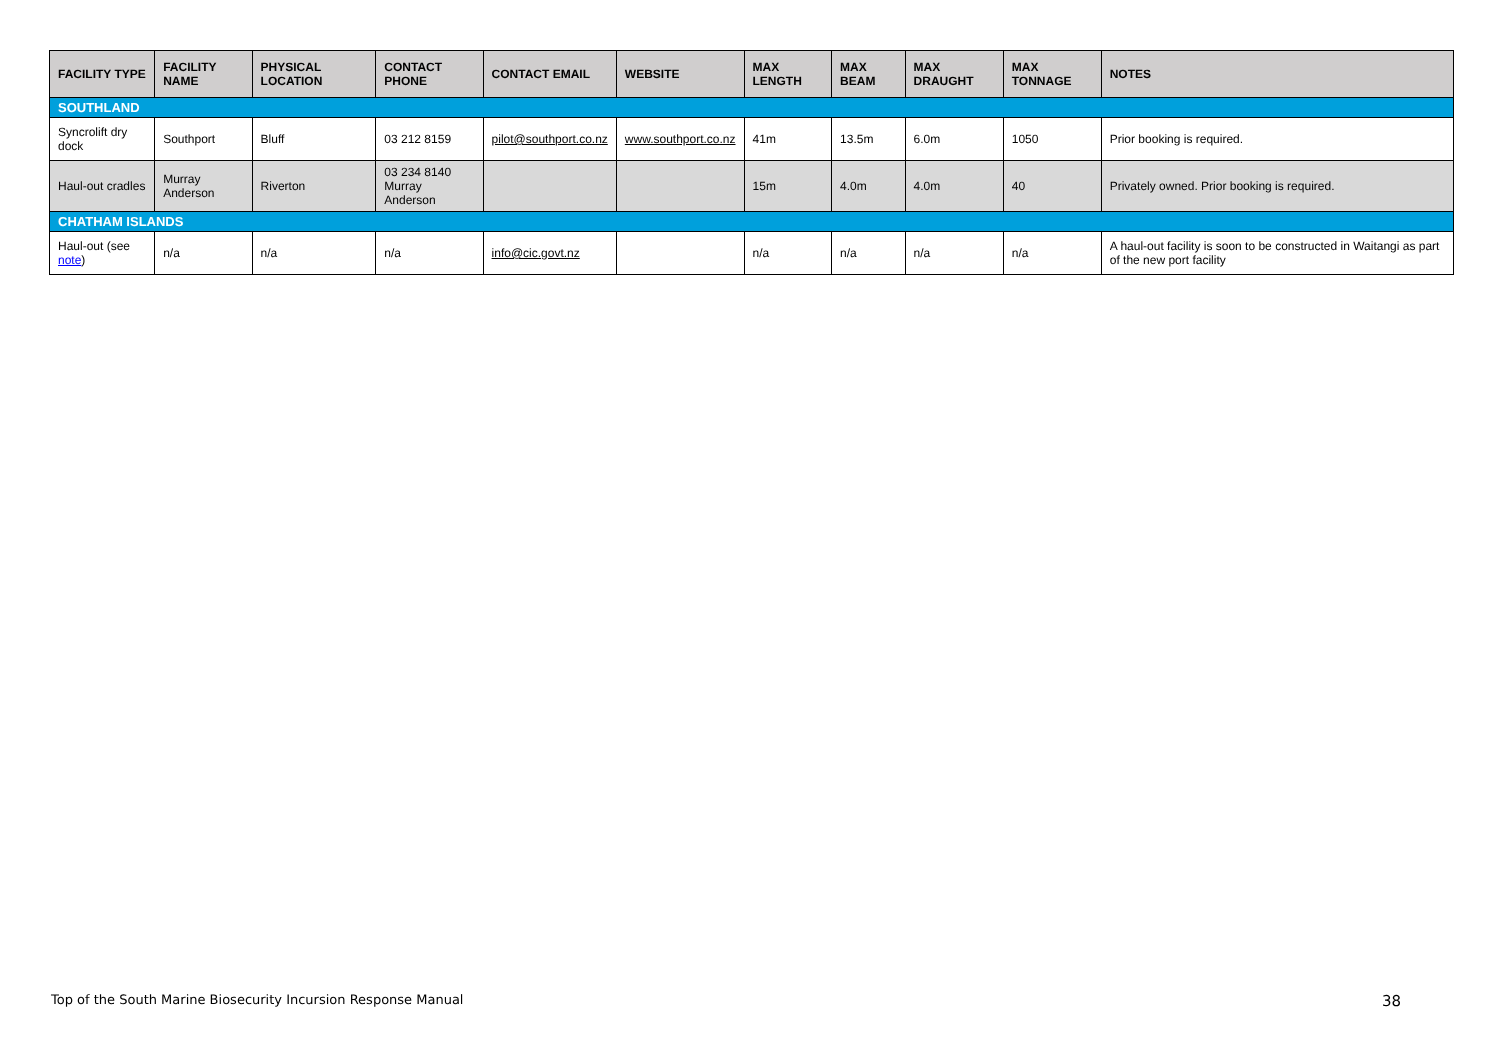| FACILITY TYPE | FACILITY NAME | PHYSICAL LOCATION | CONTACT PHONE | CONTACT EMAIL | WEBSITE | MAX LENGTH | MAX BEAM | MAX DRAUGHT | MAX TONNAGE | NOTES |
| --- | --- | --- | --- | --- | --- | --- | --- | --- | --- | --- |
| SOUTHLAND | | | | | | | | | | |
| Syncrolift dry dock | Southport | Bluff | 03 212 8159 | pilot@southport.co.nz | www.southport.co.nz | 41m | 13.5m | 6.0m | 1050 | Prior booking is required. |
| Haul-out cradles | Murray Anderson | Riverton | 03 234 8140 Murray Anderson | | | 15m | 4.0m | 4.0m | 40 | Privately owned. Prior booking is required. |
| CHATHAM ISLANDS | | | | | | | | | | |
| Haul-out (see note ) | n/a | n/a | n/a | info@cic.govt.nz | | n/a | n/a | n/a | n/a | A haul-out facility is soon to be constructed in Waitangi as part of the new port facility |
Top of the South Marine Biosecurity Incursion Response Manual 38